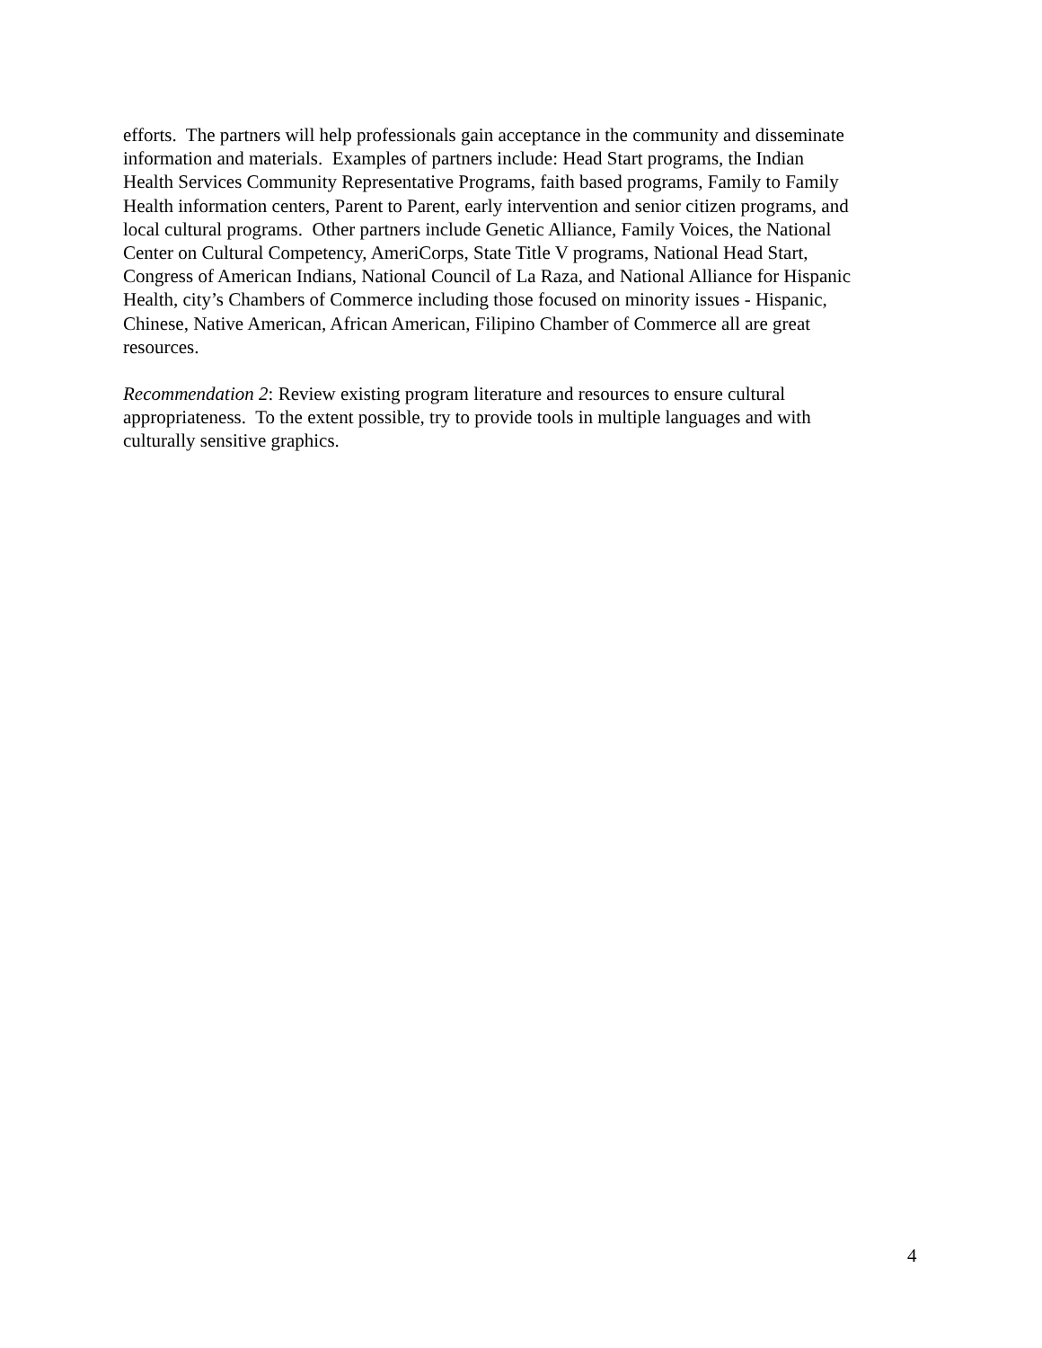efforts. The partners will help professionals gain acceptance in the community and disseminate
information and materials. Examples of partners include: Head Start programs, the Indian
Health Services Community Representative Programs, faith based programs, Family to Family
Health information centers, Parent to Parent, early intervention and senior citizen programs, and
local cultural programs. Other partners include Genetic Alliance, Family Voices, the National
Center on Cultural Competency, AmeriCorps, State Title V programs, National Head Start,
Congress of American Indians, National Council of La Raza, and National Alliance for Hispanic
Health, city’s Chambers of Commerce including those focused on minority issues - Hispanic,
Chinese, Native American, African American, Filipino Chamber of Commerce all are great
resources.
Recommendation 2: Review existing program literature and resources to ensure cultural
appropriateness. To the extent possible, try to provide tools in multiple languages and with
culturally sensitive graphics.
4